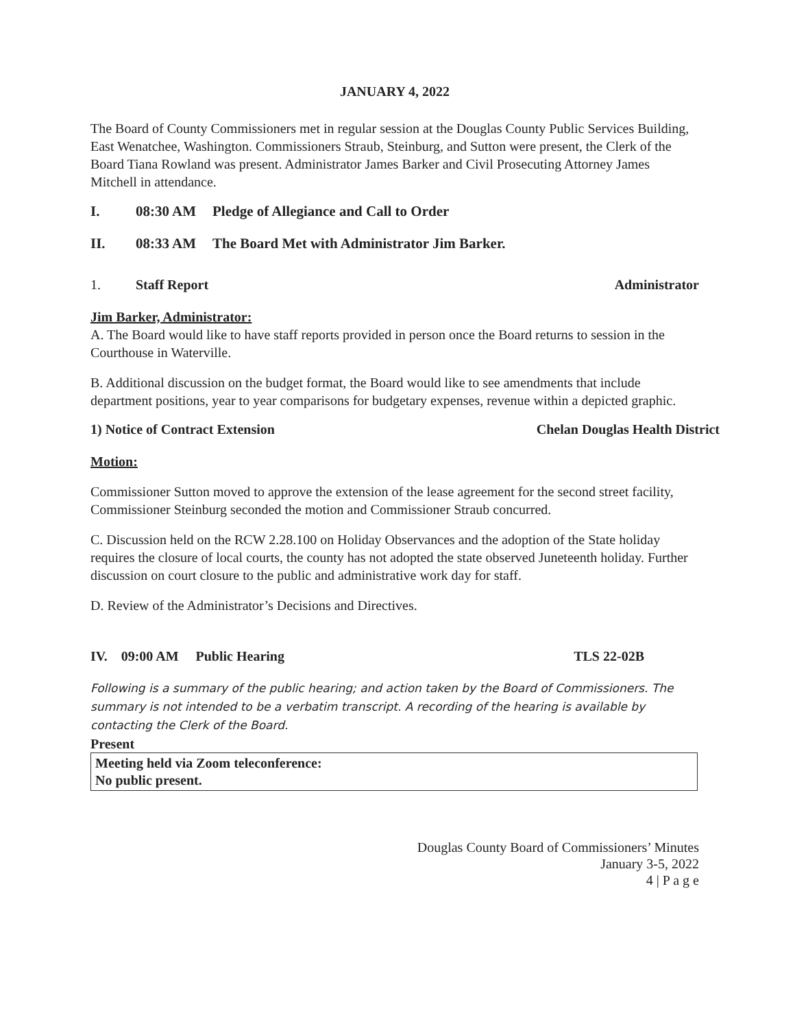JANUARY 4, 2022
The Board of County Commissioners met in regular session at the Douglas County Public Services Building, East Wenatchee, Washington. Commissioners Straub, Steinburg, and Sutton were present, the Clerk of the Board Tiana Rowland was present. Administrator James Barker and Civil Prosecuting Attorney James Mitchell in attendance.
I. 08:30 AM Pledge of Allegiance and Call to Order
II. 08:33 AM The Board Met with Administrator Jim Barker.
1. Staff Report Administrator
Jim Barker, Administrator:
A. The Board would like to have staff reports provided in person once the Board returns to session in the Courthouse in Waterville.
B. Additional discussion on the budget format, the Board would like to see amendments that include department positions, year to year comparisons for budgetary expenses, revenue within a depicted graphic.
1) Notice of Contract Extension Chelan Douglas Health District
Motion:
Commissioner Sutton moved to approve the extension of the lease agreement for the second street facility, Commissioner Steinburg seconded the motion and Commissioner Straub concurred.
C. Discussion held on the RCW 2.28.100 on Holiday Observances and the adoption of the State holiday requires the closure of local courts, the county has not adopted the state observed Juneteenth holiday. Further discussion on court closure to the public and administrative work day for staff.
D. Review of the Administrator’s Decisions and Directives.
IV. 09:00 AM Public Hearing TLS 22-02B
Following is a summary of the public hearing; and action taken by the Board of Commissioners. The summary is not intended to be a verbatim transcript. A recording of the hearing is available by contacting the Clerk of the Board.
Present
Meeting held via Zoom teleconference:
No public present.
Douglas County Board of Commissioners’ Minutes
January 3-5, 2022
4 | P a g e